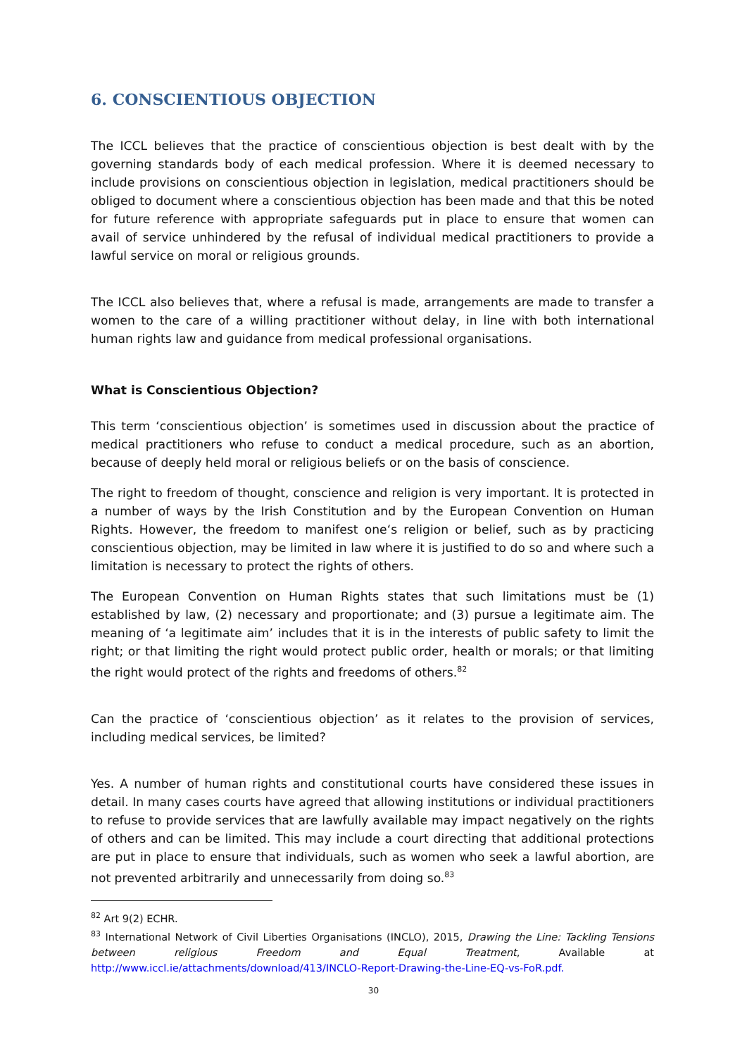6. CONSCIENTIOUS OBJECTION
The ICCL believes that the practice of conscientious objection is best dealt with by the governing standards body of each medical profession. Where it is deemed necessary to include provisions on conscientious objection in legislation, medical practitioners should be obliged to document where a conscientious objection has been made and that this be noted for future reference with appropriate safeguards put in place to ensure that women can avail of service unhindered by the refusal of individual medical practitioners to provide a lawful service on moral or religious grounds.
The ICCL also believes that, where a refusal is made, arrangements are made to transfer a women to the care of a willing practitioner without delay, in line with both international human rights law and guidance from medical professional organisations.
What is Conscientious Objection?
This term ‘conscientious objection’ is sometimes used in discussion about the practice of medical practitioners who refuse to conduct a medical procedure, such as an abortion, because of deeply held moral or religious beliefs or on the basis of conscience.
The right to freedom of thought, conscience and religion is very important. It is protected in a number of ways by the Irish Constitution and by the European Convention on Human Rights. However, the freedom to manifest one‘s religion or belief, such as by practicing conscientious objection, may be limited in law where it is justified to do so and where such a limitation is necessary to protect the rights of others.
The European Convention on Human Rights states that such limitations must be (1) established by law, (2) necessary and proportionate; and (3) pursue a legitimate aim. The meaning of ‘a legitimate aim’ includes that it is in the interests of public safety to limit the right; or that limiting the right would protect public order, health or morals; or that limiting the right would protect of the rights and freedoms of others.<sup>82</sup>
Can the practice of ‘conscientious objection’ as it relates to the provision of services, including medical services, be limited?
Yes. A number of human rights and constitutional courts have considered these issues in detail. In many cases courts have agreed that allowing institutions or individual practitioners to refuse to provide services that are lawfully available may impact negatively on the rights of others and can be limited. This may include a court directing that additional protections are put in place to ensure that individuals, such as women who seek a lawful abortion, are not prevented arbitrarily and unnecessarily from doing so.<sup>83</sup>
<sup>82</sup> Art 9(2) ECHR.
<sup>83</sup> International Network of Civil Liberties Organisations (INCLO), 2015, Drawing the Line: Tackling Tensions between religious Freedom and Equal Treatment, Available at http://www.iccl.ie/attachments/download/413/INCLO-Report-Drawing-the-Line-EQ-vs-FoR.pdf.
30